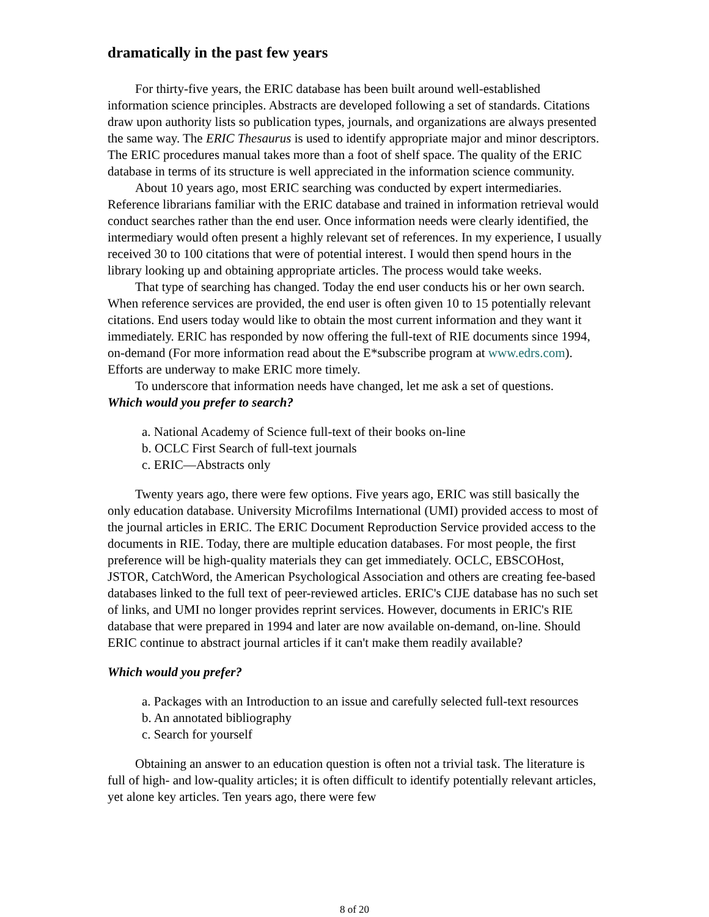dramatically in the past few years
For thirty-five years, the ERIC database has been built around well-established information science principles. Abstracts are developed following a set of standards. Citations draw upon authority lists so publication types, journals, and organizations are always presented the same way. The ERIC Thesaurus is used to identify appropriate major and minor descriptors. The ERIC procedures manual takes more than a foot of shelf space. The quality of the ERIC database in terms of its structure is well appreciated in the information science community.
About 10 years ago, most ERIC searching was conducted by expert intermediaries. Reference librarians familiar with the ERIC database and trained in information retrieval would conduct searches rather than the end user. Once information needs were clearly identified, the intermediary would often present a highly relevant set of references. In my experience, I usually received 30 to 100 citations that were of potential interest. I would then spend hours in the library looking up and obtaining appropriate articles. The process would take weeks.
That type of searching has changed. Today the end user conducts his or her own search. When reference services are provided, the end user is often given 10 to 15 potentially relevant citations. End users today would like to obtain the most current information and they want it immediately. ERIC has responded by now offering the full-text of RIE documents since 1994, on-demand (For more information read about the E*subscribe program at www.edrs.com). Efforts are underway to make ERIC more timely.
To underscore that information needs have changed, let me ask a set of questions.
Which would you prefer to search?
a. National Academy of Science full-text of their books on-line
b. OCLC First Search of full-text journals
c. ERIC—Abstracts only
Twenty years ago, there were few options. Five years ago, ERIC was still basically the only education database. University Microfilms International (UMI) provided access to most of the journal articles in ERIC. The ERIC Document Reproduction Service provided access to the documents in RIE. Today, there are multiple education databases. For most people, the first preference will be high-quality materials they can get immediately. OCLC, EBSCOHost, JSTOR, CatchWord, the American Psychological Association and others are creating fee-based databases linked to the full text of peer-reviewed articles. ERIC's CIJE database has no such set of links, and UMI no longer provides reprint services. However, documents in ERIC's RIE database that were prepared in 1994 and later are now available on-demand, on-line. Should ERIC continue to abstract journal articles if it can't make them readily available?
Which would you prefer?
a. Packages with an Introduction to an issue and carefully selected full-text resources
b. An annotated bibliography
c. Search for yourself
Obtaining an answer to an education question is often not a trivial task. The literature is full of high- and low-quality articles; it is often difficult to identify potentially relevant articles, yet alone key articles. Ten years ago, there were few
8 of 20